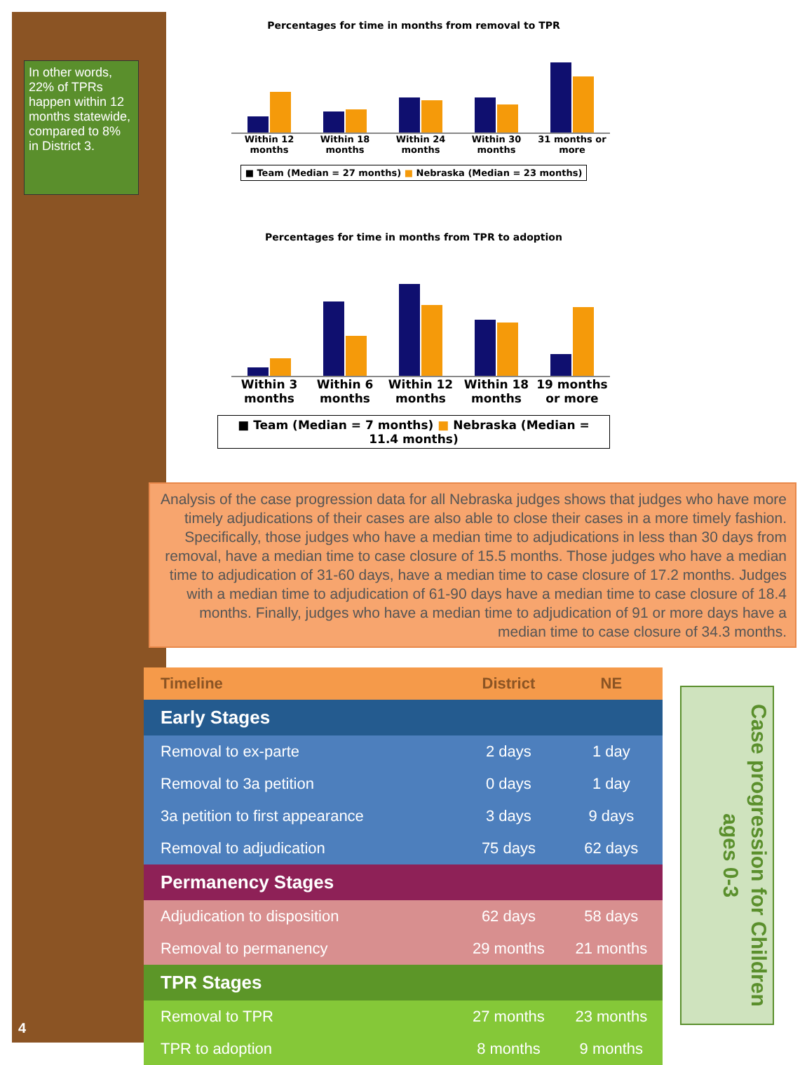In other words, 22% of TPRs happen within 12 months statewide, compared to 8% in District 3.
Percentages for time in months from removal to TPR
Within 12 months Within 18 months Within 24 months Within 30 months 31 months or more
■ Team (Median = 27 months) ■ Nebraska (Median = 23 months)
Percentages for time in months from TPR to adoption
Within 3 months Within 6 months Within 12 months Within 18 months 19 months or more
■ Team (Median = 7 months) ■ Nebraska (Median = 11.4 months)
Analysis of the case progression data for all Nebraska judges shows that judges who have more timely adjudications of their cases are also able to close their cases in a more timely fashion. Specifically, those judges who have a median time to adjudications in less than 30 days from removal, have a median time to case closure of 15.5 months. Those judges who have a median time to adjudication of 31-60 days, have a median time to case closure of 17.2 months. Judges with a median time to adjudication of 61-90 days have a median time to case closure of 18.4 months. Finally, judges who have a median time to adjudication of 91 or more days have a median time to case closure of 34.3 months.
| Timeline | District | NE |
| --- | --- | --- |
| Early Stages | | |
| Removal to ex-parte | 2 days | 1 day |
| Removal to 3a petition | 0 days | 1 day |
| 3a petition to first appearance | 3 days | 9 days |
| Removal to adjudication | 75 days | 62 days |
| Permanency Stages | | |
| Adjudication to disposition | 62 days | 58 days |
| Removal to permanency | 29 months | 21 months |
| TPR Stages | | |
| Removal to TPR | 27 months | 23 months |
| TPR to adoption | 8 months | 9 months |
Case progression for Children ages 0-3
4